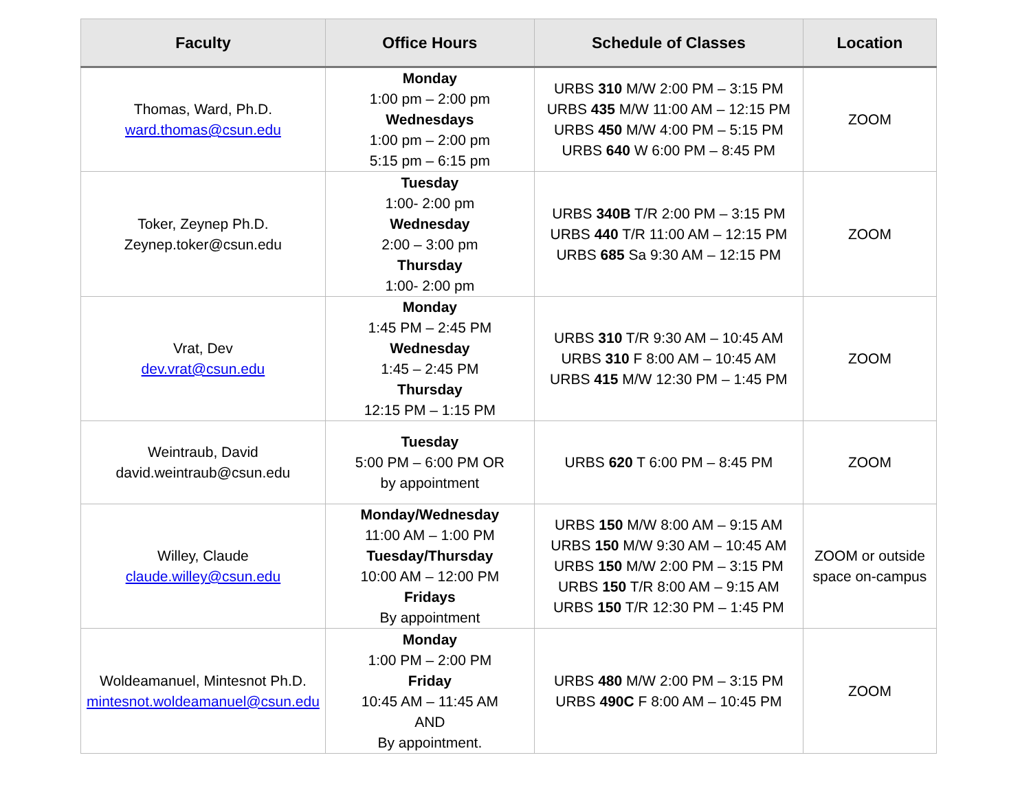| Faculty | Office Hours | Schedule of Classes | Location |
| --- | --- | --- | --- |
| Thomas, Ward, Ph.D. ward.thomas@csun.edu | Monday 1:00 pm – 2:00 pm Wednesdays 1:00 pm – 2:00 pm 5:15 pm – 6:15 pm | URBS 310 M/W 2:00 PM – 3:15 PM URBS 435 M/W 11:00 AM – 12:15 PM URBS 450 M/W 4:00 PM – 5:15 PM URBS 640 W 6:00 PM – 8:45 PM | ZOOM |
| Toker, Zeynep Ph.D. Zeynep.toker@csun.edu | Tuesday 1:00- 2:00 pm Wednesday 2:00 – 3:00 pm Thursday 1:00- 2:00 pm | URBS 340B T/R 2:00 PM – 3:15 PM URBS 440 T/R 11:00 AM – 12:15 PM URBS 685 Sa 9:30 AM – 12:15 PM | ZOOM |
| Vrat, Dev dev.vrat@csun.edu | Monday 1:45 PM – 2:45 PM Wednesday 1:45 – 2:45 PM Thursday 12:15 PM – 1:15 PM | URBS 310 T/R 9:30 AM – 10:45 AM URBS 310 F 8:00 AM – 10:45 AM URBS 415 M/W 12:30 PM – 1:45 PM | ZOOM |
| Weintraub, David david.weintraub@csun.edu | Tuesday 5:00 PM – 6:00 PM OR by appointment | URBS 620 T 6:00 PM – 8:45 PM | ZOOM |
| Willey, Claude claude.willey@csun.edu | Monday/Wednesday 11:00 AM – 1:00 PM Tuesday/Thursday 10:00 AM – 12:00 PM Fridays By appointment | URBS 150 M/W 8:00 AM – 9:15 AM URBS 150 M/W 9:30 AM – 10:45 AM URBS 150 M/W 2:00 PM – 3:15 PM URBS 150 T/R 8:00 AM – 9:15 AM URBS 150 T/R 12:30 PM – 1:45 PM | ZOOM or outside space on-campus |
| Woldeamanuel, Mintesnot Ph.D. mintesnot.woldeamanuel@csun.edu | Monday 1:00 PM – 2:00 PM Friday 10:45 AM – 11:45 AM AND By appointment. | URBS 480 M/W 2:00 PM – 3:15 PM URBS 490C F 8:00 AM – 10:45 PM | ZOOM |